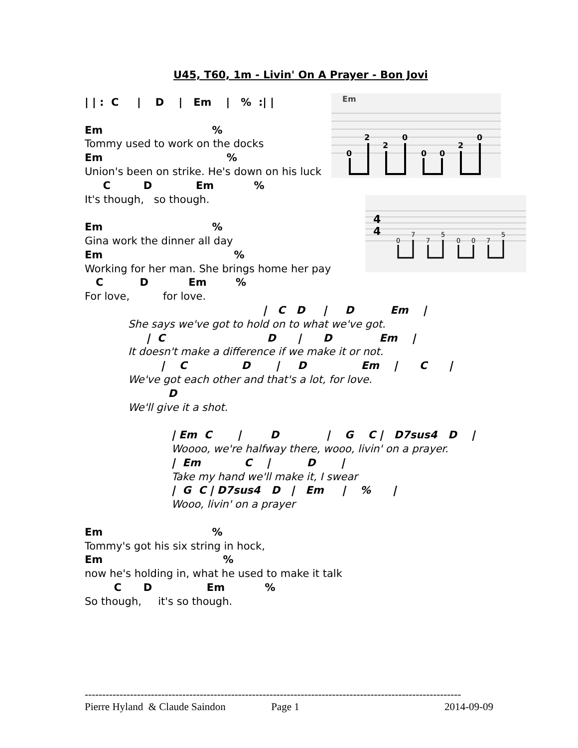U45, T60, 1m - Livin' On A Prayer - Bon Jovi
Em
0
2
2
0
0
0
2
0
4
4
0
7
7
5
0
0
7
5
| | :  C     |    D    |   Em    |   %  :| |
Em                              %
Tommy used to work on the docks
Em                                  %
Union's been on strike. He's down on his luck
     C         D            Em           %
It's though,   so though.

Em                              %
Gina work the dinner all day
Em                                    %
Working for her man. She brings home her pay
   C          D           Em        %
For love,          for love.
                                     |   C   D     |     D          Em    |
She says we've got to hold on to what we've got.
     |  C                            D      |      D             Em    |
It doesn't make a difference if we make it or not.
         |    C               D       |     D               Em    |      C      |
We've got each other and that's a lot, for love.
           D
We'll give it a shot.
| Em  C       |        D             |    G    C |   D7sus4   D    |
Woooo, we're halfway there, wooo, livin' on a prayer.
|  Em            C    |          D       |
Take my hand we'll make it, I swear
|  G  C | D7sus4   D   |   Em     |    %      |
Wooo, livin' on a prayer
Em                              %
Tommy's got his six string in hock,
Em                                 %
now he's holding in, what he used to make it talk
        C      D               Em           %
So though,     it's so though.
------------------------------------------------------------------------------------------------------------
Pierre Hyland & Claude Saindon Page 1 2014-09-09